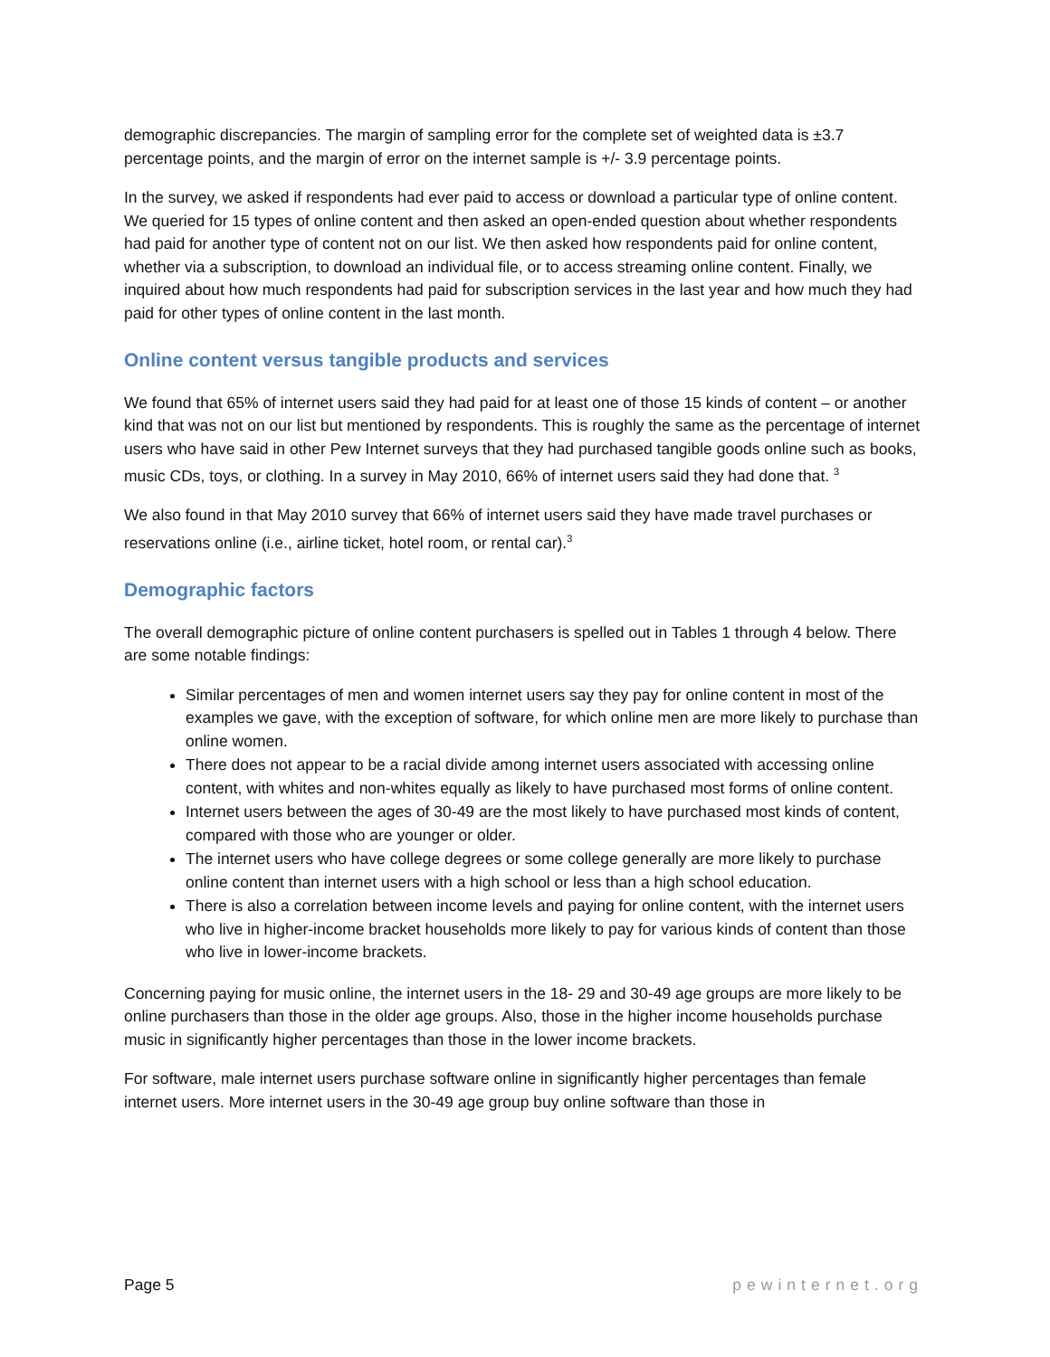demographic discrepancies. The margin of sampling error for the complete set of weighted data is ±3.7 percentage points, and the margin of error on the internet sample is +/- 3.9 percentage points.
In the survey, we asked if respondents had ever paid to access or download a particular type of online content. We queried for 15 types of online content and then asked an open-ended question about whether respondents had paid for another type of content not on our list. We then asked how respondents paid for online content, whether via a subscription, to download an individual file, or to access streaming online content. Finally, we inquired about how much respondents had paid for subscription services in the last year and how much they had paid for other types of online content in the last month.
Online content versus tangible products and services
We found that 65% of internet users said they had paid for at least one of those 15 kinds of content – or another kind that was not on our list but mentioned by respondents. This is roughly the same as the percentage of internet users who have said in other Pew Internet surveys that they had purchased tangible goods online such as books, music CDs, toys, or clothing. In a survey in May 2010, 66% of internet users said they had done that. <sup>3</sup>
We also found in that May 2010 survey that 66% of internet users said they have made travel purchases or reservations online (i.e., airline ticket, hotel room, or rental car).<sup>3</sup>
Demographic factors
The overall demographic picture of online content purchasers is spelled out in Tables 1 through 4 below. There are some notable findings:
Similar percentages of men and women internet users say they pay for online content in most of the examples we gave, with the exception of software, for which online men are more likely to purchase than online women.
There does not appear to be a racial divide among internet users associated with accessing online content, with whites and non-whites equally as likely to have purchased most forms of online content.
Internet users between the ages of 30-49 are the most likely to have purchased most kinds of content, compared with those who are younger or older.
The internet users who have college degrees or some college generally are more likely to purchase online content than internet users with a high school or less than a high school education.
There is also a correlation between income levels and paying for online content, with the internet users who live in higher-income bracket households more likely to pay for various kinds of content than those who live in lower-income brackets.
Concerning paying for music online, the internet users in the 18- 29 and 30-49 age groups are more likely to be online purchasers than those in the older age groups. Also, those in the higher income households purchase music in significantly higher percentages than those in the lower income brackets.
For software, male internet users purchase software online in significantly higher percentages than female internet users. More internet users in the 30-49 age group buy online software than those in
Page 5 pewinternet.org